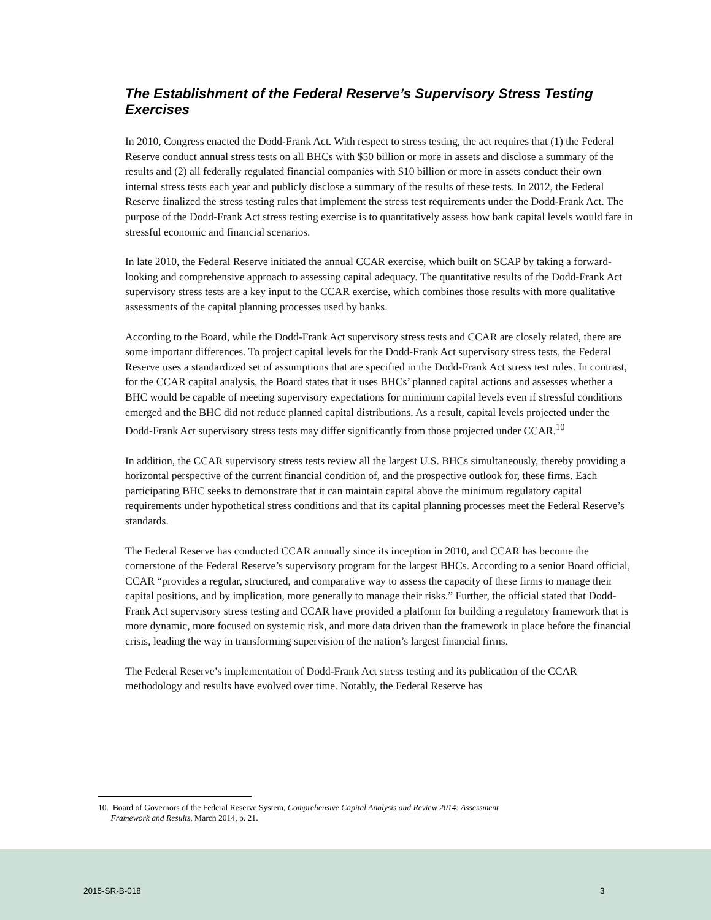The Establishment of the Federal Reserve’s Supervisory Stress Testing Exercises
In 2010, Congress enacted the Dodd-Frank Act. With respect to stress testing, the act requires that (1) the Federal Reserve conduct annual stress tests on all BHCs with $50 billion or more in assets and disclose a summary of the results and (2) all federally regulated financial companies with $10 billion or more in assets conduct their own internal stress tests each year and publicly disclose a summary of the results of these tests. In 2012, the Federal Reserve finalized the stress testing rules that implement the stress test requirements under the Dodd-Frank Act. The purpose of the Dodd-Frank Act stress testing exercise is to quantitatively assess how bank capital levels would fare in stressful economic and financial scenarios.
In late 2010, the Federal Reserve initiated the annual CCAR exercise, which built on SCAP by taking a forward-looking and comprehensive approach to assessing capital adequacy. The quantitative results of the Dodd-Frank Act supervisory stress tests are a key input to the CCAR exercise, which combines those results with more qualitative assessments of the capital planning processes used by banks.
According to the Board, while the Dodd-Frank Act supervisory stress tests and CCAR are closely related, there are some important differences. To project capital levels for the Dodd-Frank Act supervisory stress tests, the Federal Reserve uses a standardized set of assumptions that are specified in the Dodd-Frank Act stress test rules. In contrast, for the CCAR capital analysis, the Board states that it uses BHCs’ planned capital actions and assesses whether a BHC would be capable of meeting supervisory expectations for minimum capital levels even if stressful conditions emerged and the BHC did not reduce planned capital distributions. As a result, capital levels projected under the Dodd-Frank Act supervisory stress tests may differ significantly from those projected under CCAR.<sup>10</sup>
In addition, the CCAR supervisory stress tests review all the largest U.S. BHCs simultaneously, thereby providing a horizontal perspective of the current financial condition of, and the prospective outlook for, these firms. Each participating BHC seeks to demonstrate that it can maintain capital above the minimum regulatory capital requirements under hypothetical stress conditions and that its capital planning processes meet the Federal Reserve’s standards.
The Federal Reserve has conducted CCAR annually since its inception in 2010, and CCAR has become the cornerstone of the Federal Reserve’s supervisory program for the largest BHCs. According to a senior Board official, CCAR “provides a regular, structured, and comparative way to assess the capacity of these firms to manage their capital positions, and by implication, more generally to manage their risks.” Further, the official stated that Dodd-Frank Act supervisory stress testing and CCAR have provided a platform for building a regulatory framework that is more dynamic, more focused on systemic risk, and more data driven than the framework in place before the financial crisis, leading the way in transforming supervision of the nation’s largest financial firms.
The Federal Reserve’s implementation of Dodd-Frank Act stress testing and its publication of the CCAR methodology and results have evolved over time. Notably, the Federal Reserve has
10. Board of Governors of the Federal Reserve System, Comprehensive Capital Analysis and Review 2014: Assessment
Framework and Results, March 2014, p. 21.
2015-SR-B-018 3